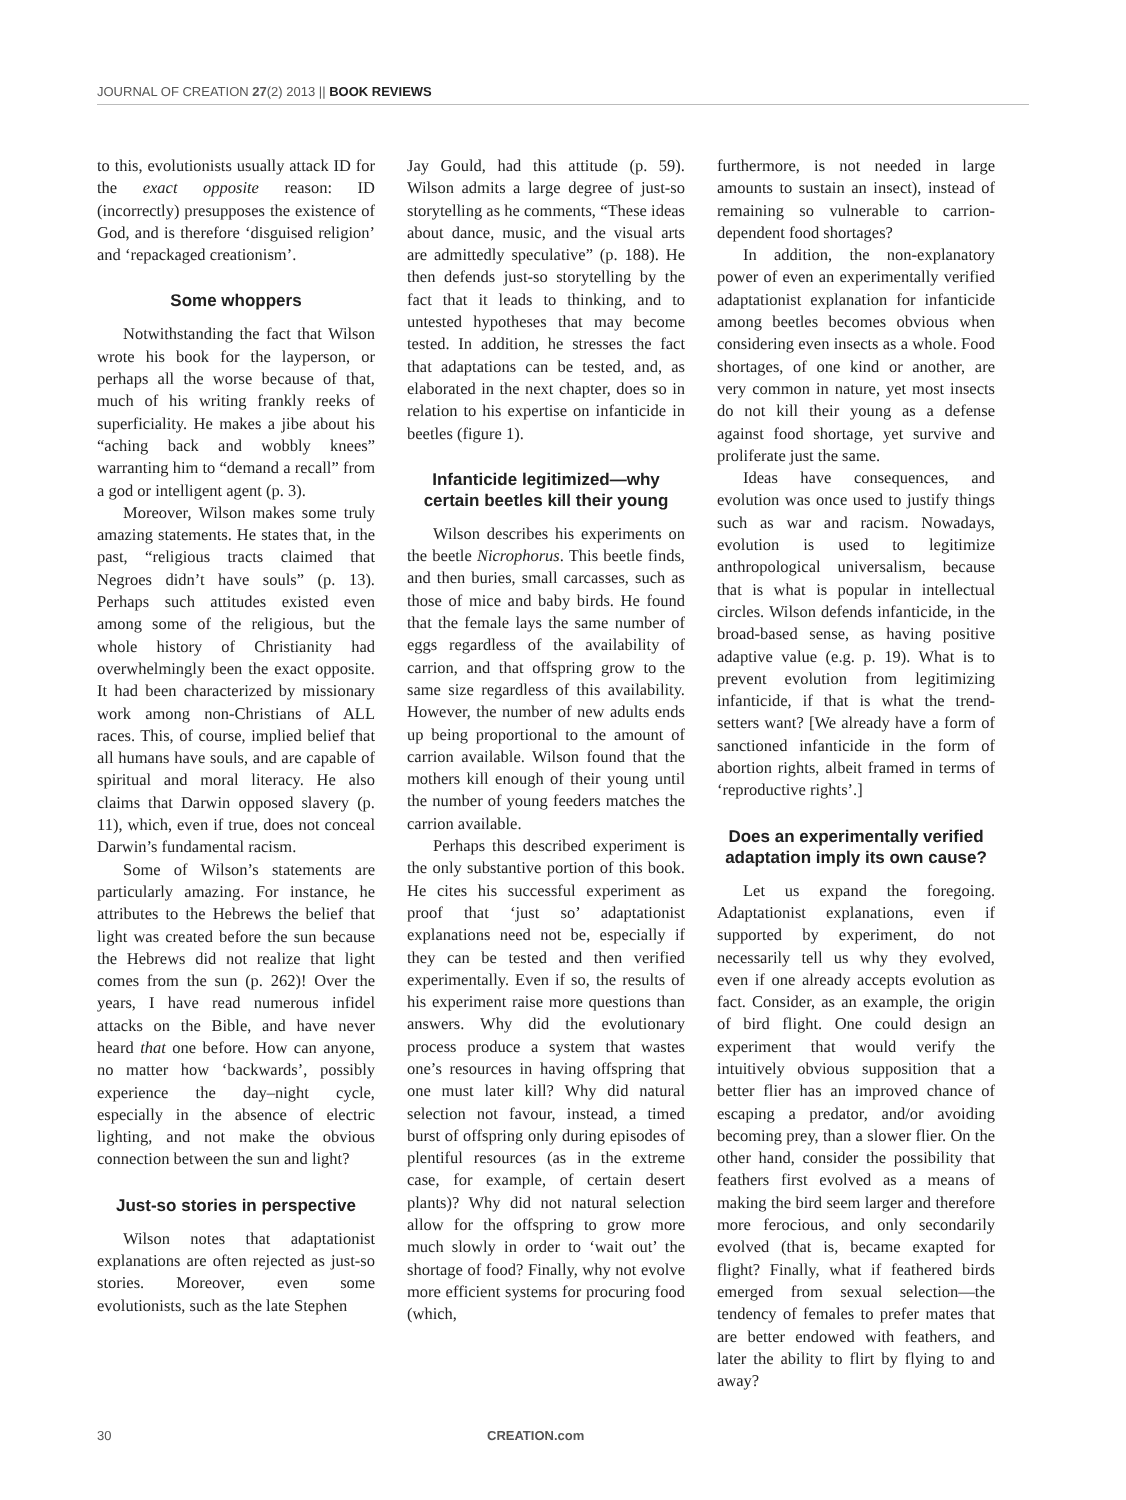JOURNAL OF CREATION 27(2) 2013 || BOOK REVIEWS
to this, evolutionists usually attack ID for the exact opposite reason: ID (incorrectly) presupposes the existence of God, and is therefore ‘disguised religion’ and ‘repackaged creationism’.
Some whoppers
Notwithstanding the fact that Wilson wrote his book for the layperson, or perhaps all the worse because of that, much of his writing frankly reeks of superficiality. He makes a jibe about his “aching back and wobbly knees” warranting him to “demand a recall” from a god or intelligent agent (p. 3).
Moreover, Wilson makes some truly amazing statements. He states that, in the past, “religious tracts claimed that Negroes didn’t have souls” (p. 13). Perhaps such attitudes existed even among some of the religious, but the whole history of Christianity had overwhelmingly been the exact opposite. It had been characterized by missionary work among non-Christians of ALL races. This, of course, implied belief that all humans have souls, and are capable of spiritual and moral literacy. He also claims that Darwin opposed slavery (p. 11), which, even if true, does not conceal Darwin’s fundamental racism.
Some of Wilson’s statements are particularly amazing. For instance, he attributes to the Hebrews the belief that light was created before the sun because the Hebrews did not realize that light comes from the sun (p. 262)! Over the years, I have read numerous infidel attacks on the Bible, and have never heard that one before. How can anyone, no matter how ‘backwards’, possibly experience the day–night cycle, especially in the absence of electric lighting, and not make the obvious connection between the sun and light?
Just-so stories in perspective
Wilson notes that adaptationist explanations are often rejected as just-so stories. Moreover, even some evolutionists, such as the late Stephen
Jay Gould, had this attitude (p. 59). Wilson admits a large degree of just-so storytelling as he comments, “These ideas about dance, music, and the visual arts are admittedly speculative” (p. 188). He then defends just-so storytelling by the fact that it leads to thinking, and to untested hypotheses that may become tested. In addition, he stresses the fact that adaptations can be tested, and, as elaborated in the next chapter, does so in relation to his expertise on infanticide in beetles (figure 1).
Infanticide legitimized—why certain beetles kill their young
Wilson describes his experiments on the beetle Nicrophorus. This beetle finds, and then buries, small carcasses, such as those of mice and baby birds. He found that the female lays the same number of eggs regardless of the availability of carrion, and that offspring grow to the same size regardless of this availability. However, the number of new adults ends up being proportional to the amount of carrion available. Wilson found that the mothers kill enough of their young until the number of young feeders matches the carrion available.
Perhaps this described experiment is the only substantive portion of this book. He cites his successful experiment as proof that ‘just so’ adaptationist explanations need not be, especially if they can be tested and then verified experimentally. Even if so, the results of his experiment raise more questions than answers. Why did the evolutionary process produce a system that wastes one’s resources in having offspring that one must later kill? Why did natural selection not favour, instead, a timed burst of offspring only during episodes of plentiful resources (as in the extreme case, for example, of certain desert plants)? Why did not natural selection allow for the offspring to grow more much slowly in order to ‘wait out’ the shortage of food? Finally, why not evolve more efficient systems for procuring food (which,
furthermore, is not needed in large amounts to sustain an insect), instead of remaining so vulnerable to carrion-dependent food shortages?
In addition, the non-explanatory power of even an experimentally verified adaptationist explanation for infanticide among beetles becomes obvious when considering even insects as a whole. Food shortages, of one kind or another, are very common in nature, yet most insects do not kill their young as a defense against food shortage, yet survive and proliferate just the same.
Ideas have consequences, and evolution was once used to justify things such as war and racism. Nowadays, evolution is used to legitimize anthropological universalism, because that is what is popular in intellectual circles. Wilson defends infanticide, in the broad-based sense, as having positive adaptive value (e.g. p. 19). What is to prevent evolution from legitimizing infanticide, if that is what the trend-setters want? [We already have a form of sanctioned infanticide in the form of abortion rights, albeit framed in terms of ‘reproductive rights’.]
Does an experimentally verified adaptation imply its own cause?
Let us expand the foregoing. Adaptationist explanations, even if supported by experiment, do not necessarily tell us why they evolved, even if one already accepts evolution as fact. Consider, as an example, the origin of bird flight. One could design an experiment that would verify the intuitively obvious supposition that a better flier has an improved chance of escaping a predator, and/or avoiding becoming prey, than a slower flier. On the other hand, consider the possibility that feathers first evolved as a means of making the bird seem larger and therefore more ferocious, and only secondarily evolved (that is, became exapted for flight? Finally, what if feathered birds emerged from sexual selection—the tendency of females to prefer mates that are better endowed with feathers, and later the ability to flirt by flying to and away?
30 CREATION.com